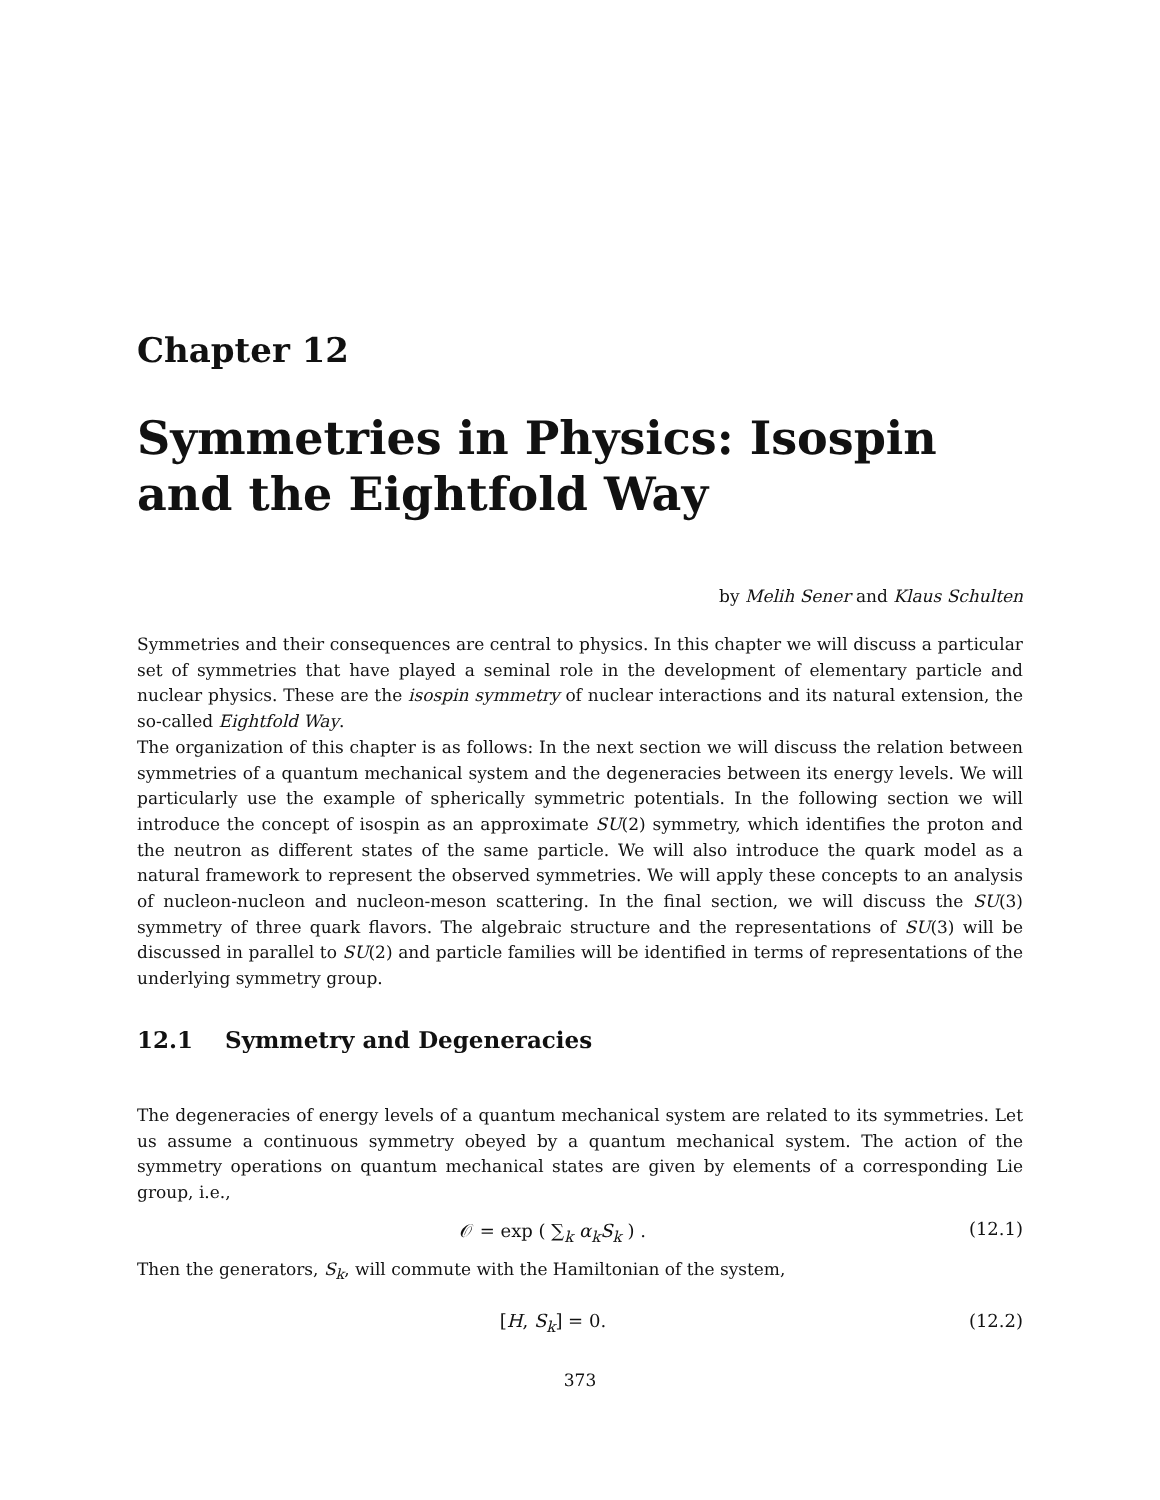Chapter 12
Symmetries in Physics: Isospin and the Eightfold Way
by Melih Sener and Klaus Schulten
Symmetries and their consequences are central to physics. In this chapter we will discuss a particular set of symmetries that have played a seminal role in the development of elementary particle and nuclear physics. These are the isospin symmetry of nuclear interactions and its natural extension, the so-called Eightfold Way.
The organization of this chapter is as follows: In the next section we will discuss the relation between symmetries of a quantum mechanical system and the degeneracies between its energy levels. We will particularly use the example of spherically symmetric potentials. In the following section we will introduce the concept of isospin as an approximate SU(2) symmetry, which identifies the proton and the neutron as different states of the same particle. We will also introduce the quark model as a natural framework to represent the observed symmetries. We will apply these concepts to an analysis of nucleon-nucleon and nucleon-meson scattering. In the final section, we will discuss the SU(3) symmetry of three quark flavors. The algebraic structure and the representations of SU(3) will be discussed in parallel to SU(2) and particle families will be identified in terms of representations of the underlying symmetry group.
12.1 Symmetry and Degeneracies
The degeneracies of energy levels of a quantum mechanical system are related to its symmetries. Let us assume a continuous symmetry obeyed by a quantum mechanical system. The action of the symmetry operations on quantum mechanical states are given by elements of a corresponding Lie group, i.e.,
𝒪 = exp ( ∑<sub>k</sub> α<sub>k</sub>S<sub>k</sub> ) . (12.1)
Then the generators, S<sub>k</sub>, will commute with the Hamiltonian of the system,
[H, S<sub>k</sub>] = 0. (12.2)
373